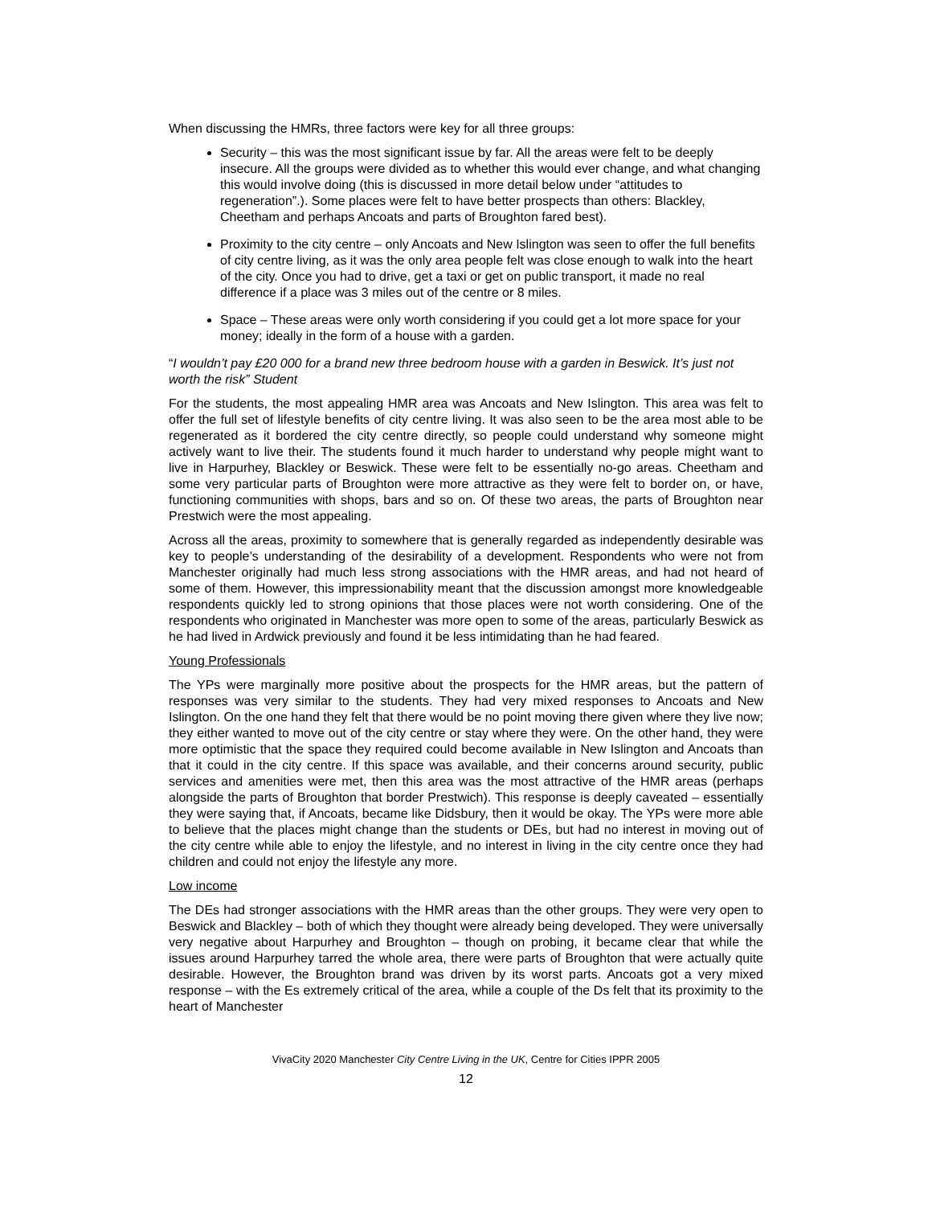When discussing the HMRs, three factors were key for all three groups:
Security – this was the most significant issue by far. All the areas were felt to be deeply insecure. All the groups were divided as to whether this would ever change, and what changing this would involve doing (this is discussed in more detail below under “attitudes to regeneration”.). Some places were felt to have better prospects than others: Blackley, Cheetham and perhaps Ancoats and parts of Broughton fared best).
Proximity to the city centre – only Ancoats and New Islington was seen to offer the full benefits of city centre living, as it was the only area people felt was close enough to walk into the heart of the city. Once you had to drive, get a taxi or get on public transport, it made no real difference if a place was 3 miles out of the centre or 8 miles.
Space – These areas were only worth considering if you could get a lot more space for your money; ideally in the form of a house with a garden.
“I wouldn’t pay £20 000 for a brand new three bedroom house with a garden in Beswick. It’s just not worth the risk” Student
For the students, the most appealing HMR area was Ancoats and New Islington. This area was felt to offer the full set of lifestyle benefits of city centre living. It was also seen to be the area most able to be regenerated as it bordered the city centre directly, so people could understand why someone might actively want to live their. The students found it much harder to understand why people might want to live in Harpurhey, Blackley or Beswick. These were felt to be essentially no-go areas. Cheetham and some very particular parts of Broughton were more attractive as they were felt to border on, or have, functioning communities with shops, bars and so on. Of these two areas, the parts of Broughton near Prestwich were the most appealing.
Across all the areas, proximity to somewhere that is generally regarded as independently desirable was key to people’s understanding of the desirability of a development. Respondents who were not from Manchester originally had much less strong associations with the HMR areas, and had not heard of some of them. However, this impressionability meant that the discussion amongst more knowledgeable respondents quickly led to strong opinions that those places were not worth considering. One of the respondents who originated in Manchester was more open to some of the areas, particularly Beswick as he had lived in Ardwick previously and found it be less intimidating than he had feared.
Young Professionals
The YPs were marginally more positive about the prospects for the HMR areas, but the pattern of responses was very similar to the students. They had very mixed responses to Ancoats and New Islington. On the one hand they felt that there would be no point moving there given where they live now; they either wanted to move out of the city centre or stay where they were. On the other hand, they were more optimistic that the space they required could become available in New Islington and Ancoats than that it could in the city centre. If this space was available, and their concerns around security, public services and amenities were met, then this area was the most attractive of the HMR areas (perhaps alongside the parts of Broughton that border Prestwich). This response is deeply caveated – essentially they were saying that, if Ancoats, became like Didsbury, then it would be okay. The YPs were more able to believe that the places might change than the students or DEs, but had no interest in moving out of the city centre while able to enjoy the lifestyle, and no interest in living in the city centre once they had children and could not enjoy the lifestyle any more.
Low income
The DEs had stronger associations with the HMR areas than the other groups. They were very open to Beswick and Blackley – both of which they thought were already being developed. They were universally very negative about Harpurhey and Broughton – though on probing, it became clear that while the issues around Harpurhey tarred the whole area, there were parts of Broughton that were actually quite desirable. However, the Broughton brand was driven by its worst parts. Ancoats got a very mixed response – with the Es extremely critical of the area, while a couple of the Ds felt that its proximity to the heart of Manchester
VivaCity 2020 Manchester City Centre Living in the UK, Centre for Cities IPPR 2005
12